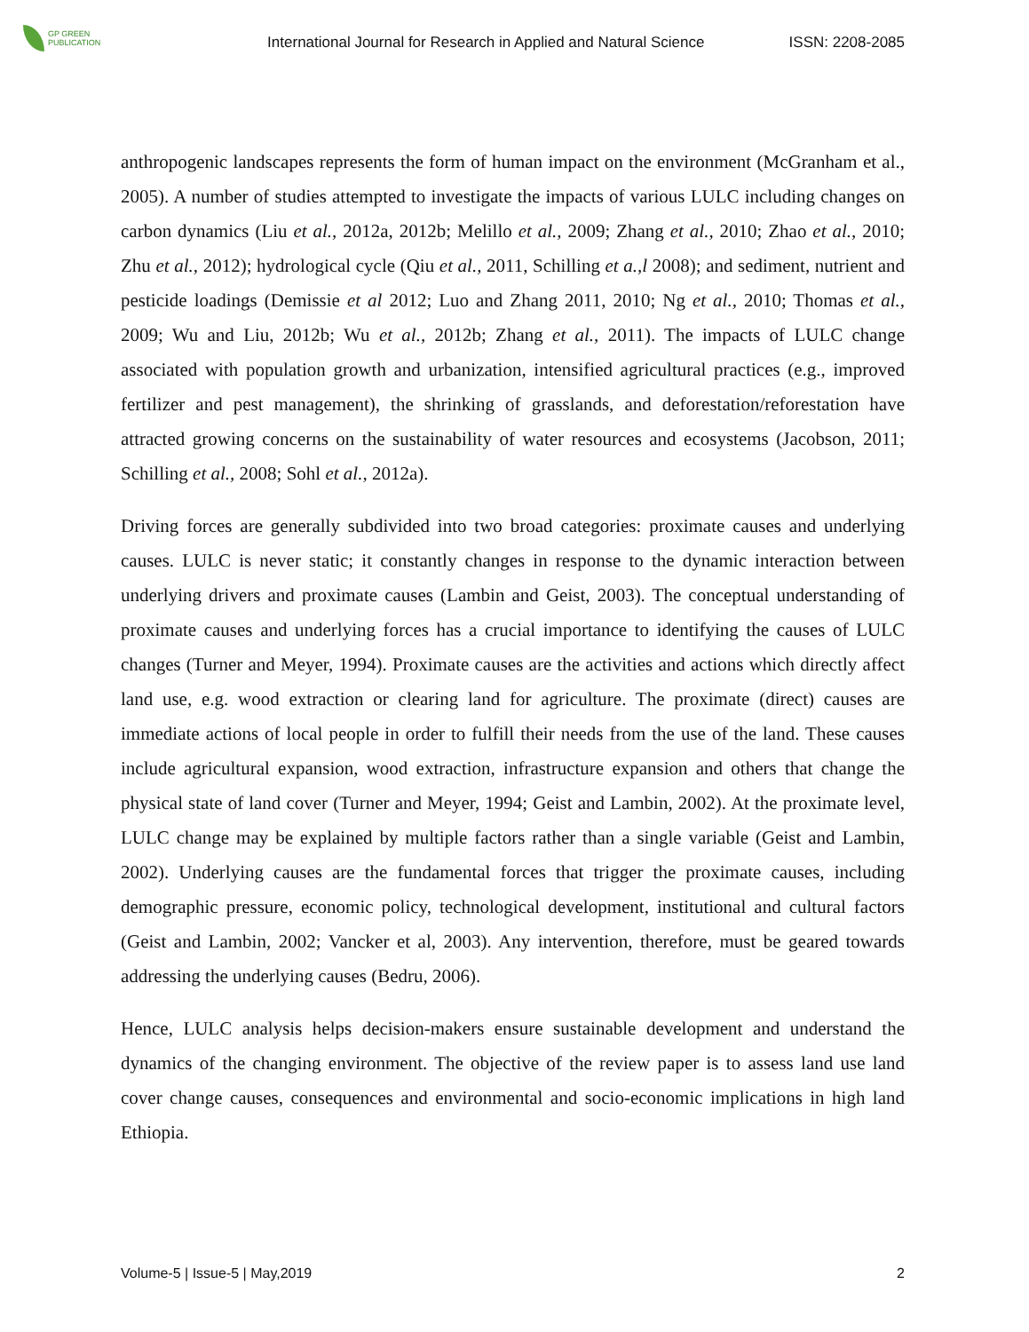GP GREEN
PUBLICATION
International Journal for Research in Applied and Natural Science
ISSN: 2208-2085
anthropogenic landscapes represents the form of human impact on the environment (McGranham et al., 2005). A number of studies attempted to investigate the impacts of various LULC including changes on carbon dynamics (Liu et al., 2012a, 2012b; Melillo et al., 2009; Zhang et al., 2010; Zhao et al., 2010; Zhu et al., 2012); hydrological cycle (Qiu et al., 2011, Schilling et a.,l 2008); and sediment, nutrient and pesticide loadings (Demissie et al 2012; Luo and Zhang 2011, 2010; Ng et al., 2010; Thomas et al., 2009; Wu and Liu, 2012b; Wu et al., 2012b; Zhang et al., 2011). The impacts of LULC change associated with population growth and urbanization, intensified agricultural practices (e.g., improved fertilizer and pest management), the shrinking of grasslands, and deforestation/reforestation have attracted growing concerns on the sustainability of water resources and ecosystems (Jacobson, 2011; Schilling et al., 2008; Sohl et al., 2012a).
Driving forces are generally subdivided into two broad categories: proximate causes and underlying causes. LULC is never static; it constantly changes in response to the dynamic interaction between underlying drivers and proximate causes (Lambin and Geist, 2003). The conceptual understanding of proximate causes and underlying forces has a crucial importance to identifying the causes of LULC changes (Turner and Meyer, 1994). Proximate causes are the activities and actions which directly affect land use, e.g. wood extraction or clearing land for agriculture. The proximate (direct) causes are immediate actions of local people in order to fulfill their needs from the use of the land. These causes include agricultural expansion, wood extraction, infrastructure expansion and others that change the physical state of land cover (Turner and Meyer, 1994; Geist and Lambin, 2002). At the proximate level, LULC change may be explained by multiple factors rather than a single variable (Geist and Lambin, 2002). Underlying causes are the fundamental forces that trigger the proximate causes, including demographic pressure, economic policy, technological development, institutional and cultural factors (Geist and Lambin, 2002; Vancker et al, 2003). Any intervention, therefore, must be geared towards addressing the underlying causes (Bedru, 2006).
Hence, LULC analysis helps decision-makers ensure sustainable development and understand the dynamics of the changing environment. The objective of the review paper is to assess land use land cover change causes, consequences and environmental and socio-economic implications in high land Ethiopia.
Volume-5 | Issue-5 | May,2019 2